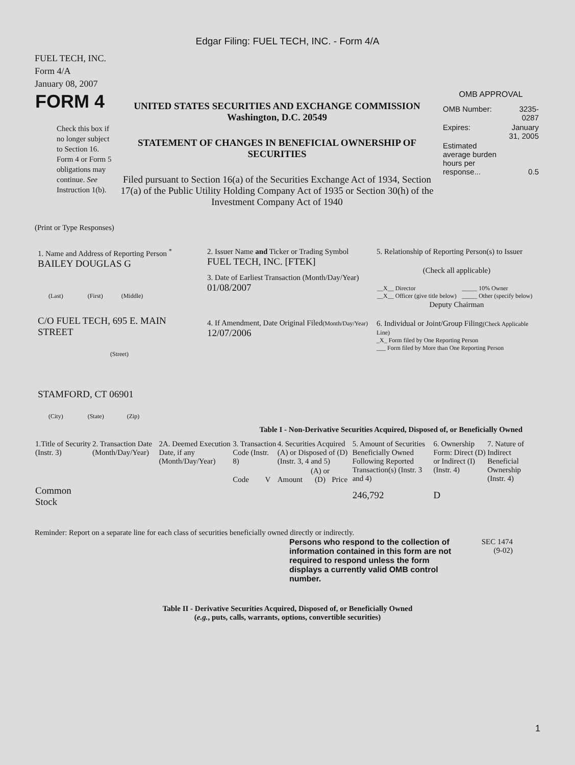Edgar Filing: FUEL TECH, INC. - Form 4/A
FUEL TECH, INC.
Form 4/A
January 08, 2007
| FORM 4 Check this box if no longer subject to Section 16. Form 4 or Form 5 obligations may continue. See Instruction 1(b). | UNITED STATES SECURITIES AND EXCHANGE COMMISSION Washington, D.C. 20549 STATEMENT OF CHANGES IN BENEFICIAL OWNERSHIP OF SECURITIES Filed pursuant to Section 16(a) of the Securities Exchange Act of 1934, Section 17(a) of the Public Utility Holding Company Act of 1935 or Section 30(h) of the Investment Company Act of 1940 | OMB APPROVAL / OMB Number: / 3235-0287 / / Expires: / January 31, 2005 / / Estimated average burden hours per response... / 0.5 / |
(Print or Type Responses)
| 1. Name and Address of Reporting Person <sup>*</sup> BAILEY DOUGLAS G (Last) (First) (Middle) C/O FUEL TECH, 695 E. MAIN STREET (Street) STAMFORD, CT 06901 (City) (State) (Zip) | 2. Issuer Name and Ticker or Trading Symbol FUEL TECH, INC. [FTEK] 3. Date of Earliest Transaction (Month/Day/Year) 01/08/2007 4. If Amendment, Date Original Filed (Month/Day/Year) 12/07/2006 | 5. Relationship of Reporting Person(s) to Issuer (Check all applicable) / __X__ Director __X__ Officer (give title below) / _____ 10% Owner _____ Other (specify below) / Deputy Chairman 6. Individual or Joint/Group Filing (Check Applicable Line) _X_ Form filed by One Reporting Person ___ Form filed by More than One Reporting Person |
Table I - Non-Derivative Securities Acquired, Disposed of, or Beneficially Owned
| 1.Title of Security (Instr. 3) | 2. Transaction Date (Month/Day/Year) | 2A. Deemed Execution Date, if any (Month/Day/Year) | 3. Transaction Code (Instr. 8) | | 4. Securities Acquired (A) or Disposed of (D) (Instr. 3, 4 and 5) | | | 5. Amount of Securities Beneficially Owned Following Reported Transaction(s) (Instr. 3 and 4) | 6. Ownership Form: Direct (D) or Indirect (I) (Instr. 4) | 7. Nature of Indirect Beneficial Ownership (Instr. 4) |
| | | | Code | V | Amount | (A) or (D) | Price | | | |
| Common Stock | | | | | | | | 246,792 | D | |
Reminder: Report on a separate line for each class of securities beneficially owned directly or indirectly.
| Persons who respond to the collection of information contained in this form are not required to respond unless the form displays a currently valid OMB control number. | SEC 1474 (9-02) |
Table II - Derivative Securities Acquired, Disposed of, or Beneficially Owned
(e.g., puts, calls, warrants, options, convertible securities)
1